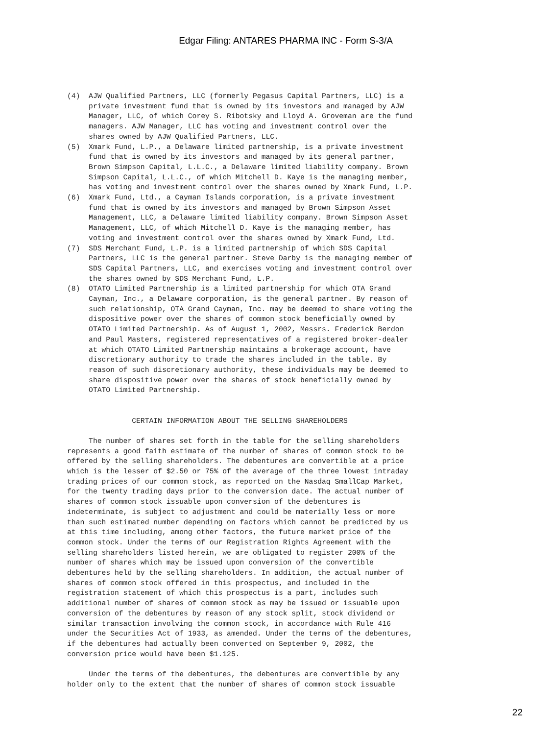Edgar Filing: ANTARES PHARMA INC - Form S-3/A
(4)  AJW Qualified Partners, LLC (formerly Pegasus Capital Partners, LLC) is a
     private investment fund that is owned by its investors and managed by AJW
     Manager, LLC, of which Corey S. Ribotsky and Lloyd A. Groveman are the fund
     managers. AJW Manager, LLC has voting and investment control over the
     shares owned by AJW Qualified Partners, LLC.
(5)  Xmark Fund, L.P., a Delaware limited partnership, is a private investment
     fund that is owned by its investors and managed by its general partner,
     Brown Simpson Capital, L.L.C., a Delaware limited liability company. Brown
     Simpson Capital, L.L.C., of which Mitchell D. Kaye is the managing member,
     has voting and investment control over the shares owned by Xmark Fund, L.P.
(6)  Xmark Fund, Ltd., a Cayman Islands corporation, is a private investment
     fund that is owned by its investors and managed by Brown Simpson Asset
     Management, LLC, a Delaware limited liability company. Brown Simpson Asset
     Management, LLC, of which Mitchell D. Kaye is the managing member, has
     voting and investment control over the shares owned by Xmark Fund, Ltd.
(7)  SDS Merchant Fund, L.P. is a limited partnership of which SDS Capital
     Partners, LLC is the general partner. Steve Darby is the managing member of
     SDS Capital Partners, LLC, and exercises voting and investment control over
     the shares owned by SDS Merchant Fund, L.P.
(8)  OTATO Limited Partnership is a limited partnership for which OTA Grand
     Cayman, Inc., a Delaware corporation, is the general partner. By reason of
     such relationship, OTA Grand Cayman, Inc. may be deemed to share voting the
     dispositive power over the shares of common stock beneficially owned by
     OTATO Limited Partnership. As of August 1, 2002, Messrs. Frederick Berdon
     and Paul Masters, registered representatives of a registered broker-dealer
     at which OTATO Limited Partnership maintains a brokerage account, have
     discretionary authority to trade the shares included in the table. By
     reason of such discretionary authority, these individuals may be deemed to
     share dispositive power over the shares of stock beneficially owned by
     OTATO Limited Partnership.


               CERTAIN INFORMATION ABOUT THE SELLING SHAREHOLDERS

     The number of shares set forth in the table for the selling shareholders
represents a good faith estimate of the number of shares of common stock to be
offered by the selling shareholders. The debentures are convertible at a price
which is the lesser of $2.50 or 75% of the average of the three lowest intraday
trading prices of our common stock, as reported on the Nasdaq SmallCap Market,
for the twenty trading days prior to the conversion date. The actual number of
shares of common stock issuable upon conversion of the debentures is
indeterminate, is subject to adjustment and could be materially less or more
than such estimated number depending on factors which cannot be predicted by us
at this time including, among other factors, the future market price of the
common stock. Under the terms of our Registration Rights Agreement with the
selling shareholders listed herein, we are obligated to register 200% of the
number of shares which may be issued upon conversion of the convertible
debentures held by the selling shareholders. In addition, the actual number of
shares of common stock offered in this prospectus, and included in the
registration statement of which this prospectus is a part, includes such
additional number of shares of common stock as may be issued or issuable upon
conversion of the debentures by reason of any stock split, stock dividend or
similar transaction involving the common stock, in accordance with Rule 416
under the Securities Act of 1933, as amended. Under the terms of the debentures,
if the debentures had actually been converted on September 9, 2002, the
conversion price would have been $1.125.

     Under the terms of the debentures, the debentures are convertible by any
holder only to the extent that the number of shares of common stock issuable
22